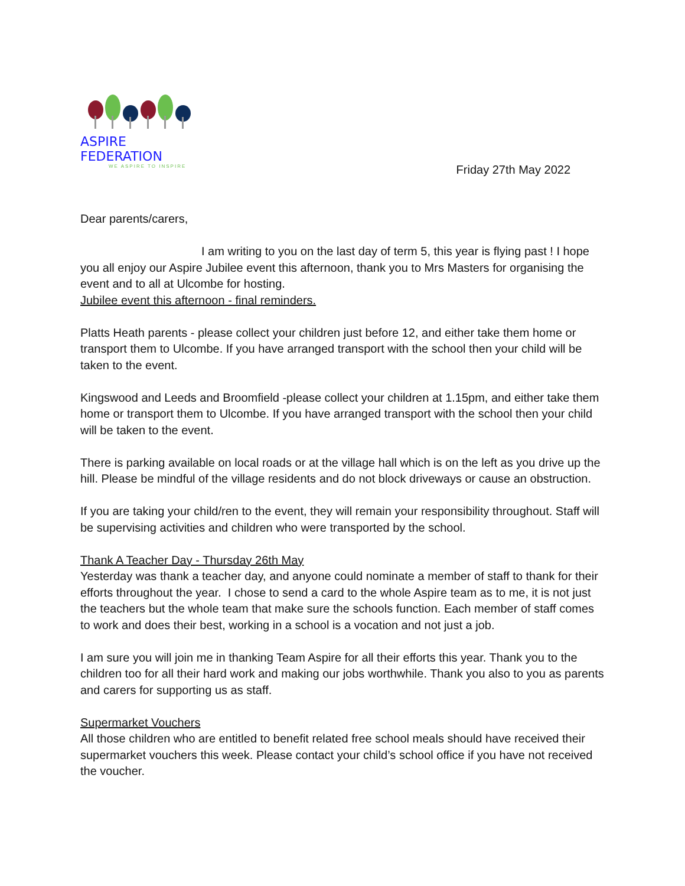ASPIRE FEDERATION
WE ASPIRE TO INSPIRE
Friday 27th May 2022
Dear parents/carers,
I am writing to you on the last day of term 5, this year is flying past ! I hope you all enjoy our Aspire Jubilee event this afternoon, thank you to Mrs Masters for organising the event and to all at Ulcombe for hosting.
Jubilee event this afternoon - final reminders.
Platts Heath parents - please collect your children just before 12, and either take them home or transport them to Ulcombe. If you have arranged transport with the school then your child will be taken to the event.
Kingswood and Leeds and Broomfield -please collect your children at 1.15pm, and either take them home or transport them to Ulcombe. If you have arranged transport with the school then your child will be taken to the event.
There is parking available on local roads or at the village hall which is on the left as you drive up the hill. Please be mindful of the village residents and do not block driveways or cause an obstruction.
If you are taking your child/ren to the event, they will remain your responsibility throughout. Staff will be supervising activities and children who were transported by the school.
Thank A Teacher Day - Thursday 26th May
Yesterday was thank a teacher day, and anyone could nominate a member of staff to thank for their efforts throughout the year. I chose to send a card to the whole Aspire team as to me, it is not just the teachers but the whole team that make sure the schools function. Each member of staff comes to work and does their best, working in a school is a vocation and not just a job.
I am sure you will join me in thanking Team Aspire for all their efforts this year. Thank you to the children too for all their hard work and making our jobs worthwhile. Thank you also to you as parents and carers for supporting us as staff.
Supermarket Vouchers
All those children who are entitled to benefit related free school meals should have received their supermarket vouchers this week. Please contact your child’s school office if you have not received the voucher.